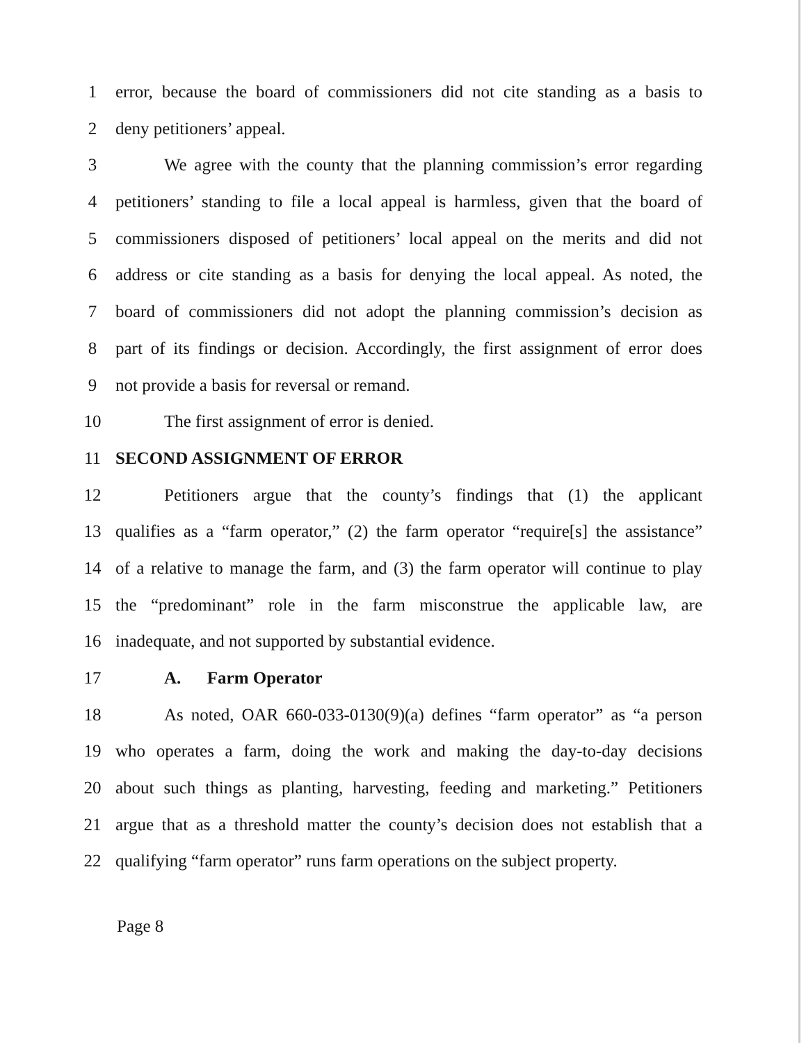1 error, because the board of commissioners did not cite standing as a basis to
2 deny petitioners’ appeal.
3 We agree with the county that the planning commission’s error regarding
4 petitioners’ standing to file a local appeal is harmless, given that the board of
5 commissioners disposed of petitioners’ local appeal on the merits and did not
6 address or cite standing as a basis for denying the local appeal. As noted, the
7 board of commissioners did not adopt the planning commission’s decision as
8 part of its findings or decision. Accordingly, the first assignment of error does
9 not provide a basis for reversal or remand.
10 The first assignment of error is denied.
11 SECOND ASSIGNMENT OF ERROR
12 Petitioners argue that the county’s findings that (1) the applicant
13 qualifies as a “farm operator,” (2) the farm operator “require[s] the assistance”
14 of a relative to manage the farm, and (3) the farm operator will continue to play
15 the “predominant” role in the farm misconstrue the applicable law, are
16 inadequate, and not supported by substantial evidence.
17 A. Farm Operator
18 As noted, OAR 660-033-0130(9)(a) defines “farm operator” as “a person
19 who operates a farm, doing the work and making the day-to-day decisions
20 about such things as planting, harvesting, feeding and marketing.” Petitioners
21 argue that as a threshold matter the county’s decision does not establish that a
22 qualifying “farm operator” runs farm operations on the subject property.
Page 8